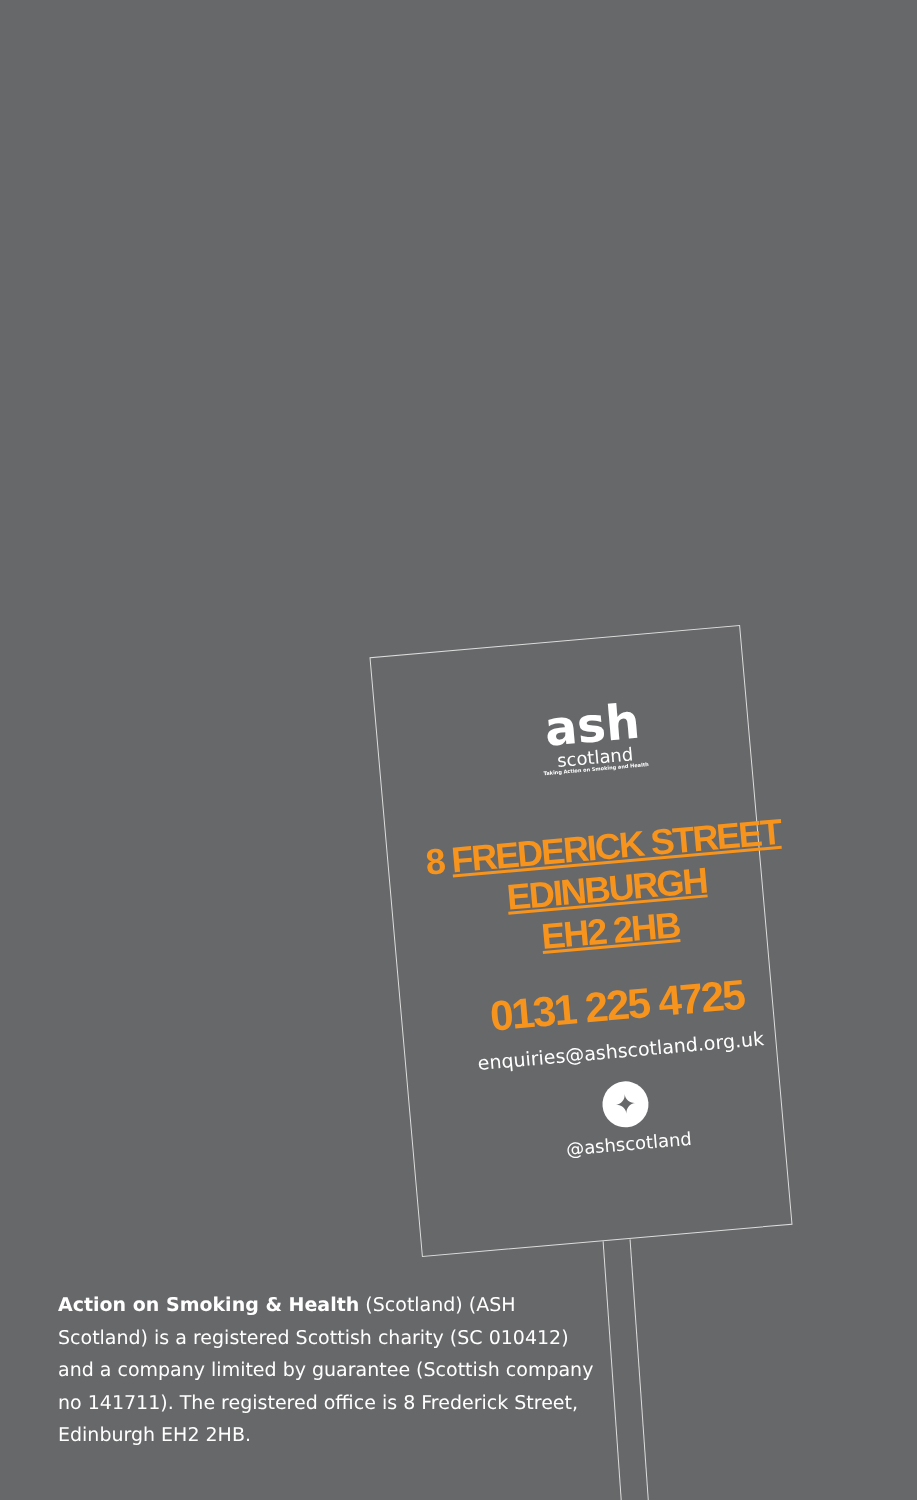ash
scotland
Taking Action on Smoking and Health
8 FREDERICK STREET
EDINBURGH
EH2 2HB
0131 225 4725
enquiries@ashscotland.org.uk
✦
@ashscotland
Action on Smoking & Health (Scotland) (ASH Scotland) is a registered Scottish charity (SC 010412) and a company limited by guarantee (Scottish company no 141711). The registered office is 8 Frederick Street, Edinburgh EH2 2HB.